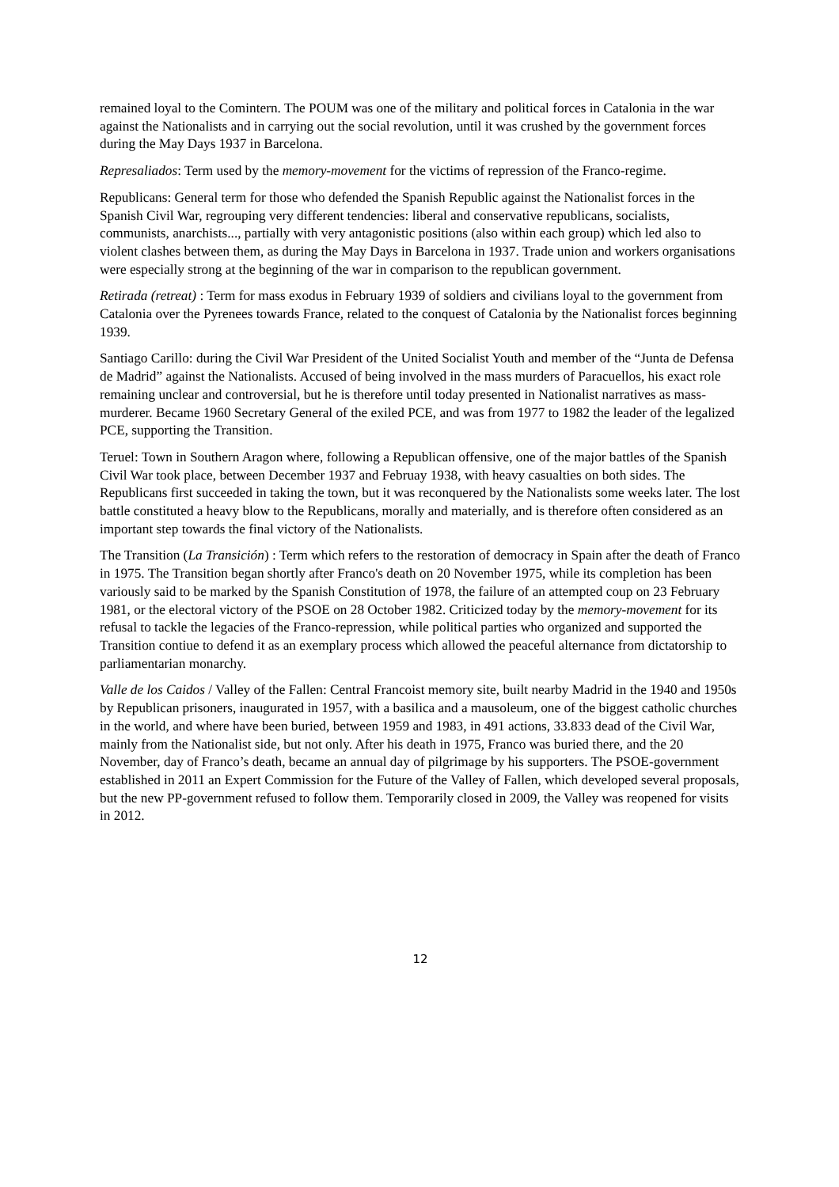remained loyal to the Comintern. The POUM was one of the military and political forces in Catalonia in the war against the Nationalists and in carrying out the social revolution, until it was crushed by the government forces during the May Days 1937 in Barcelona.
Represaliados: Term used by the memory-movement for the victims of repression of the Franco-regime.
Republicans: General term for those who defended the Spanish Republic against the Nationalist forces in the Spanish Civil War, regrouping very different tendencies: liberal and conservative republicans, socialists, communists, anarchists..., partially with very antagonistic positions (also within each group) which led also to violent clashes between them, as during the May Days in Barcelona in 1937. Trade union and workers organisations were especially strong at the beginning of the war in comparison to the republican government.
Retirada (retreat) : Term for mass exodus in February 1939 of soldiers and civilians loyal to the government from Catalonia over the Pyrenees towards France, related to the conquest of Catalonia by the Nationalist forces beginning 1939.
Santiago Carillo: during the Civil War President of the United Socialist Youth and member of the “Junta de Defensa de Madrid” against the Nationalists. Accused of being involved in the mass murders of Paracuellos, his exact role remaining unclear and controversial, but he is therefore until today presented in Nationalist narratives as mass-murderer. Became 1960 Secretary General of the exiled PCE, and was from 1977 to 1982 the leader of the legalized PCE, supporting the Transition.
Teruel: Town in Southern Aragon where, following a Republican offensive, one of the major battles of the Spanish Civil War took place, between December 1937 and Februay 1938, with heavy casualties on both sides. The Republicans first succeeded in taking the town, but it was reconquered by the Nationalists some weeks later. The lost battle constituted a heavy blow to the Republicans, morally and materially, and is therefore often considered as an important step towards the final victory of the Nationalists.
The Transition (La Transición) : Term which refers to the restoration of democracy in Spain after the death of Franco in 1975. The Transition began shortly after Franco's death on 20 November 1975, while its completion has been variously said to be marked by the Spanish Constitution of 1978, the failure of an attempted coup on 23 February 1981, or the electoral victory of the PSOE on 28 October 1982. Criticized today by the memory-movement for its refusal to tackle the legacies of the Franco-repression, while political parties who organized and supported the Transition contiue to defend it as an exemplary process which allowed the peaceful alternance from dictatorship to parliamentarian monarchy.
Valle de los Caidos / Valley of the Fallen: Central Francoist memory site, built nearby Madrid in the 1940 and 1950s by Republican prisoners, inaugurated in 1957, with a basilica and a mausoleum, one of the biggest catholic churches in the world, and where have been buried, between 1959 and 1983, in 491 actions, 33.833 dead of the Civil War, mainly from the Nationalist side, but not only. After his death in 1975, Franco was buried there, and the 20 November, day of Franco’s death, became an annual day of pilgrimage by his supporters. The PSOE-government established in 2011 an Expert Commission for the Future of the Valley of Fallen, which developed several proposals, but the new PP-government refused to follow them. Temporarily closed in 2009, the Valley was reopened for visits in 2012.
12